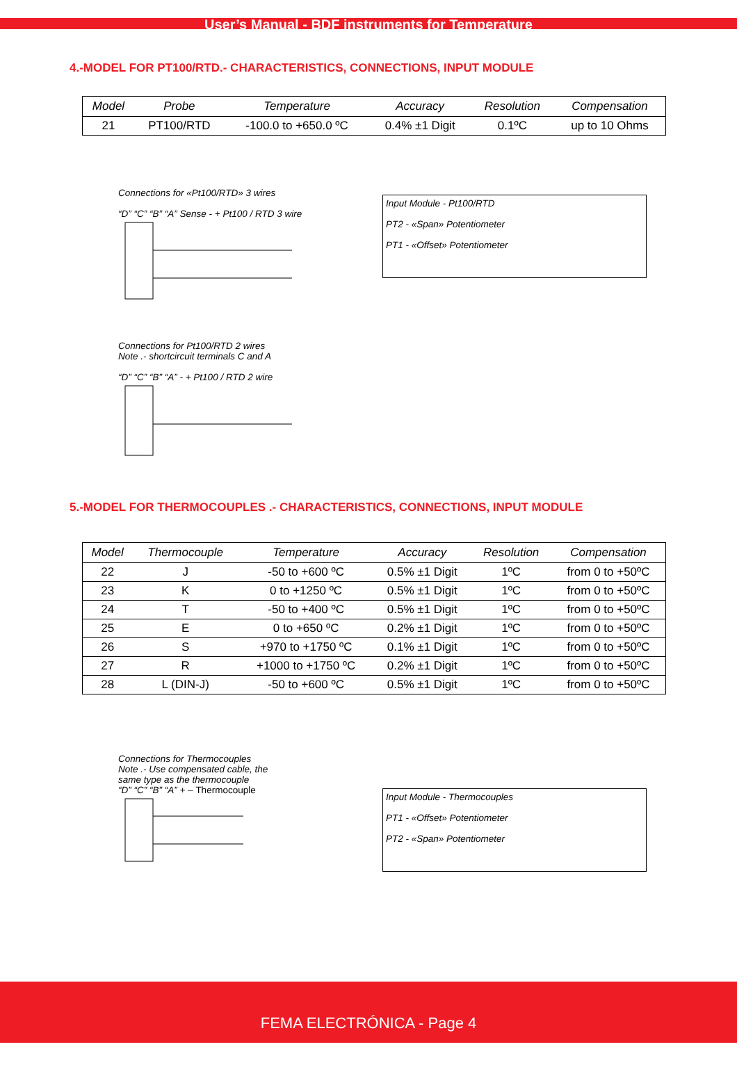User’s Manual - BDF instruments for Temperature
4.-MODEL FOR PT100/RTD.- CHARACTERISTICS, CONNECTIONS, INPUT MODULE
| Model | Probe | Temperature | Accuracy | Resolution | Compensation |
| --- | --- | --- | --- | --- | --- |
| 21 | PT100/RTD | -100.0 to +650.0 ºC | 0.4% ±1 Digit | 0.1ºC | up to 10 Ohms |
Connections for «Pt100/RTD» 3 wires
“D” “C” “B” “A” Sense - + Pt100 / RTD 3 wire
Input Module - Pt100/RTD
PT2 - «Span» Potentiometer
PT1 - «Offset» Potentiometer
Connections for Pt100/RTD 2 wires
Note .- shortcircuit terminals C and A
“D” “C” “B” “A” - + Pt100 / RTD 2 wire
5.-MODEL FOR THERMOCOUPLES .- CHARACTERISTICS, CONNECTIONS, INPUT MODULE
| Model | Thermocouple | Temperature | Accuracy | Resolution | Compensation |
| --- | --- | --- | --- | --- | --- |
| 22 | J | -50 to +600 ºC | 0.5% ±1 Digit | 1ºC | from 0 to +50ºC |
| 23 | K | 0 to +1250 ºC | 0.5% ±1 Digit | 1ºC | from 0 to +50ºC |
| 24 | T | -50 to +400 ºC | 0.5% ±1 Digit | 1ºC | from 0 to +50ºC |
| 25 | E | 0 to +650 ºC | 0.2% ±1 Digit | 1ºC | from 0 to +50ºC |
| 26 | S | +970 to +1750 ºC | 0.1% ±1 Digit | 1ºC | from 0 to +50ºC |
| 27 | R | +1000 to +1750 ºC | 0.2% ±1 Digit | 1ºC | from 0 to +50ºC |
| 28 | L (DIN-J) | -50 to +600 ºC | 0.5% ±1 Digit | 1ºC | from 0 to +50ºC |
Connections for Thermocouples
Note .- Use compensated cable, the
same type as the thermocouple
“D” “C” “B” “A” + – Thermocouple
Input Module - Thermocouples
PT1 - «Offset» Potentiometer
PT2 - «Span» Potentiometer
FEMA ELECTRÓNICA - Page 4